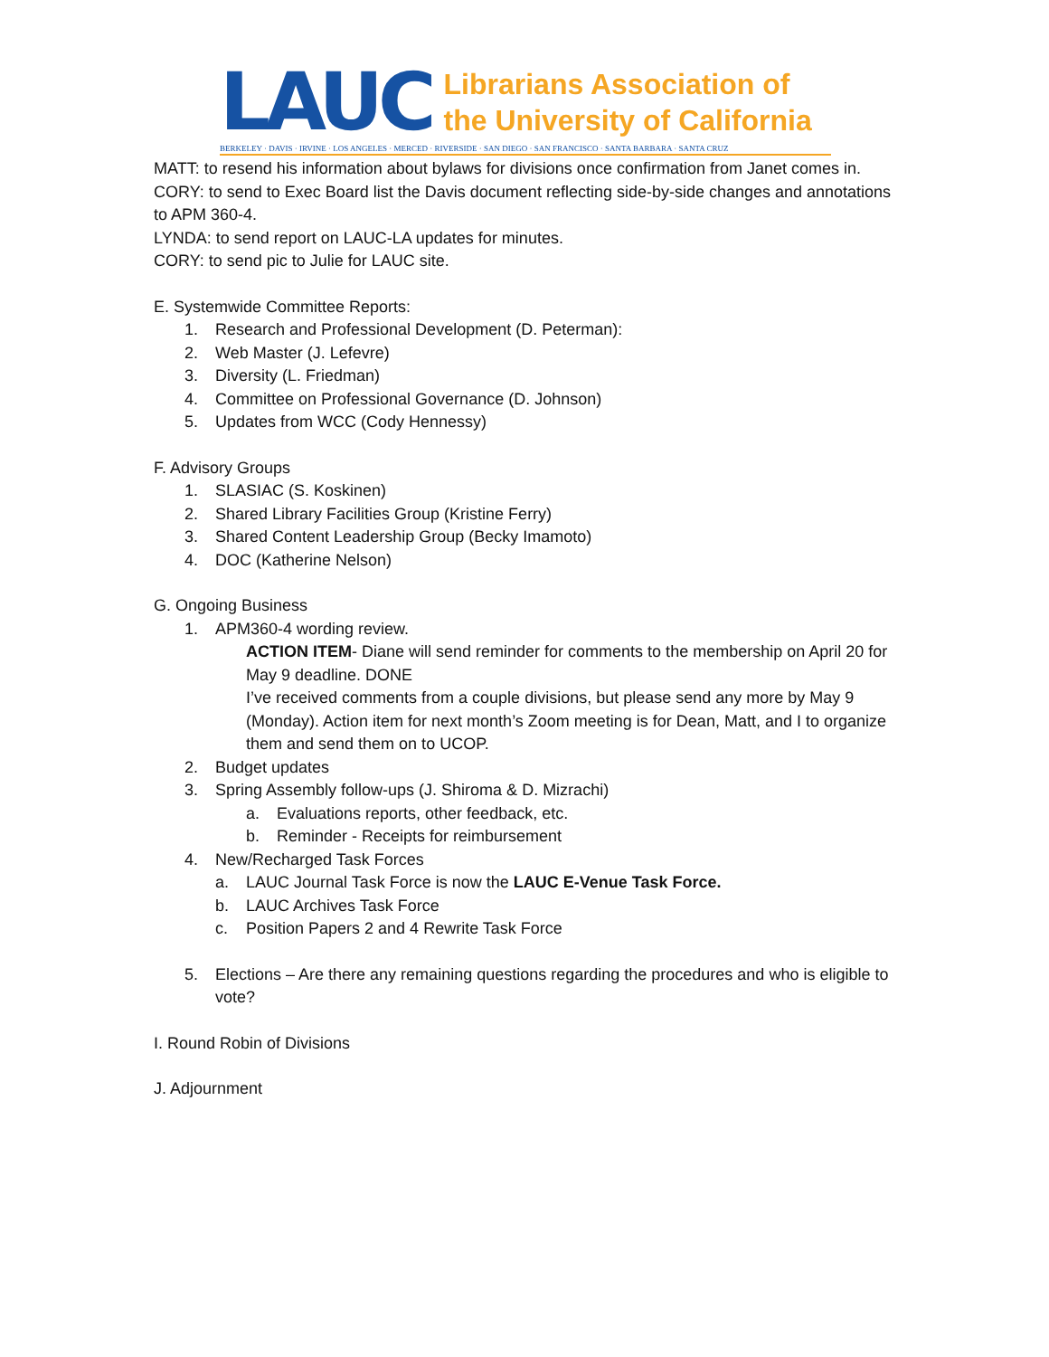LAUC
Librarians Association of
the University of California
BERKELEY · DAVIS · IRVINE · LOS ANGELES · MERCED · RIVERSIDE · SAN DIEGO · SAN FRANCISCO · SANTA BARBARA · SANTA CRUZ
MATT: to resend his information about bylaws for divisions once confirmation from Janet comes in.
CORY: to send to Exec Board list the Davis document reflecting side-by-side changes and annotations to APM 360-4.
LYNDA: to send report on LAUC-LA updates for minutes.
CORY: to send pic to Julie for LAUC site.
E. Systemwide Committee Reports:
1. Research and Professional Development (D. Peterman):
2. Web Master (J. Lefevre)
3. Diversity (L. Friedman)
4. Committee on Professional Governance (D. Johnson)
5. Updates from WCC (Cody Hennessy)
F. Advisory Groups
1. SLASIAC (S. Koskinen)
2. Shared Library Facilities Group (Kristine Ferry)
3. Shared Content Leadership Group (Becky Imamoto)
4. DOC (Katherine Nelson)
G. Ongoing Business
1. APM360-4 wording review.
ACTION ITEM- Diane will send reminder for comments to the membership on April 20 for May 9 deadline. DONE
I’ve received comments from a couple divisions, but please send any more by May 9 (Monday). Action item for next month’s Zoom meeting is for Dean, Matt, and I to organize them and send them on to UCOP.
2. Budget updates
3. Spring Assembly follow-ups (J. Shiroma & D. Mizrachi)
a. Evaluations reports, other feedback, etc.
b. Reminder - Receipts for reimbursement
4. New/Recharged Task Forces
a. LAUC Journal Task Force is now the LAUC E-Venue Task Force.
b. LAUC Archives Task Force
c. Position Papers 2 and 4 Rewrite Task Force
5. Elections – Are there any remaining questions regarding the procedures and who is eligible to vote?
I. Round Robin of Divisions
J. Adjournment